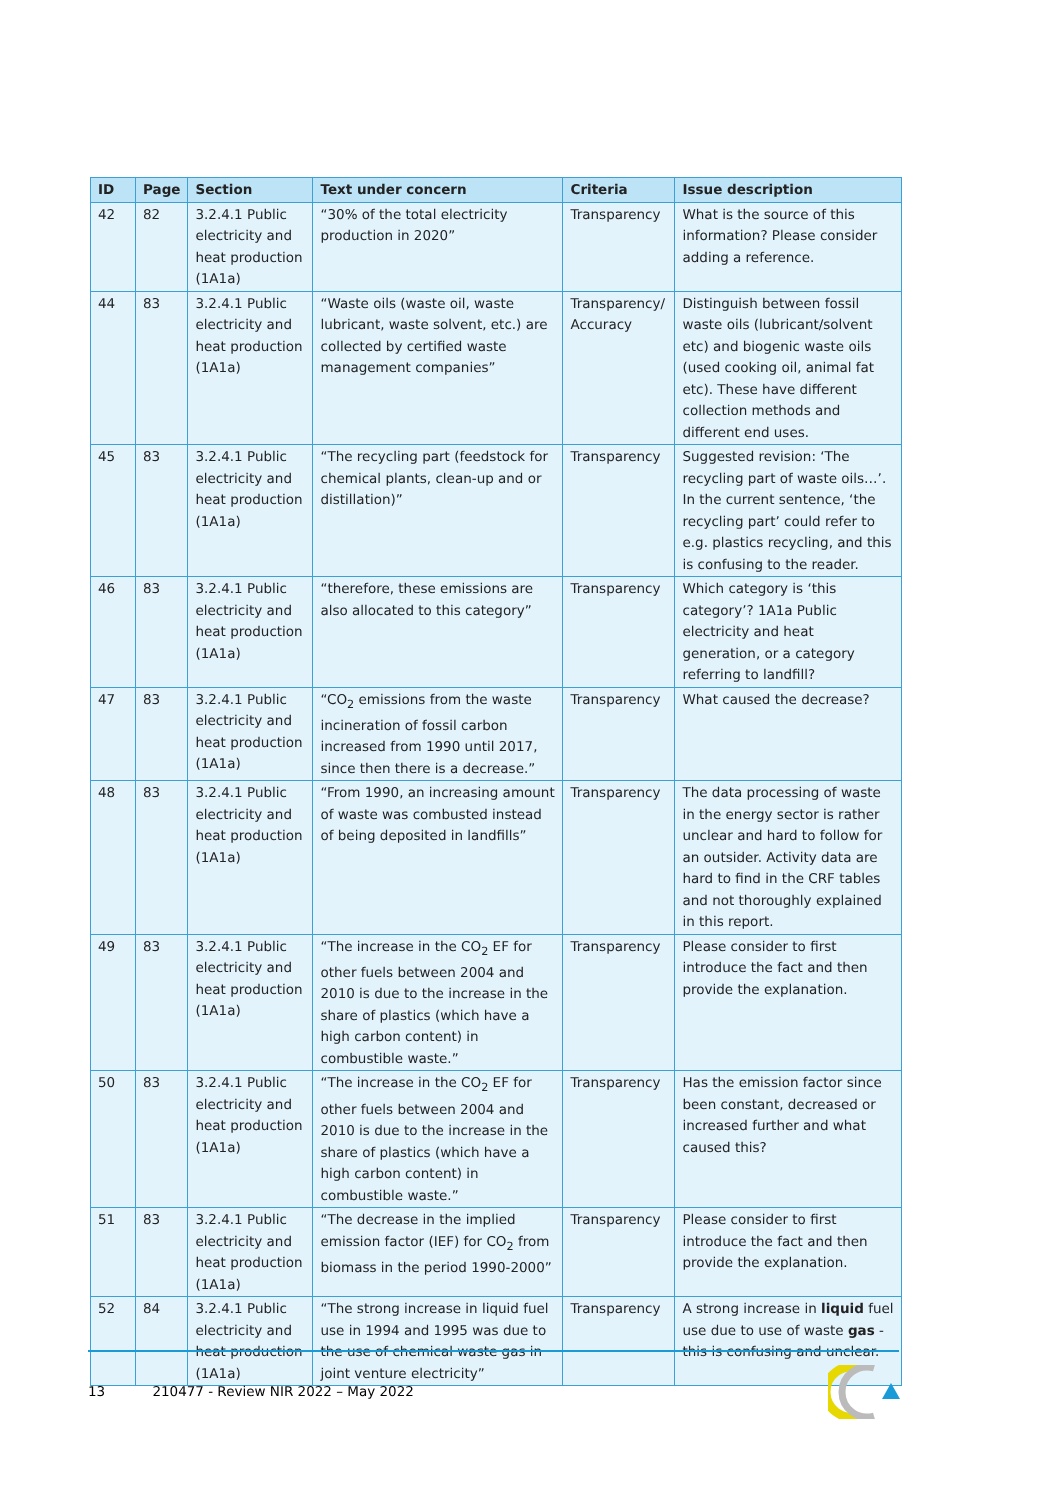| ID | Page | Section | Text under concern | Criteria | Issue description |
| --- | --- | --- | --- | --- | --- |
| 42 | 82 | 3.2.4.1 Public electricity and heat production (1A1a) | “30% of the total electricity production in 2020” | Transparency | What is the source of this information? Please consider adding a reference. |
| 44 | 83 | 3.2.4.1 Public electricity and heat production (1A1a) | “Waste oils (waste oil, waste lubricant, waste solvent, etc.) are collected by certified waste management companies” | Transparency/ Accuracy | Distinguish between fossil waste oils (lubricant/solvent etc) and biogenic waste oils (used cooking oil, animal fat etc). These have different collection methods and different end uses. |
| 45 | 83 | 3.2.4.1 Public electricity and heat production (1A1a) | “The recycling part (feedstock for chemical plants, clean-up and or distillation)” | Transparency | Suggested revision: ‘The recycling part of waste oils…’. In the current sentence, ‘the recycling part’ could refer to e.g. plastics recycling, and this is confusing to the reader. |
| 46 | 83 | 3.2.4.1 Public electricity and heat production (1A1a) | “therefore, these emissions are also allocated to this category” | Transparency | Which category is ‘this category’? 1A1a Public electricity and heat generation, or a category referring to landfill? |
| 47 | 83 | 3.2.4.1 Public electricity and heat production (1A1a) | “CO<sub>2</sub> emissions from the waste incineration of fossil carbon increased from 1990 until 2017, since then there is a decrease.” | Transparency | What caused the decrease? |
| 48 | 83 | 3.2.4.1 Public electricity and heat production (1A1a) | “From 1990, an increasing amount of waste was combusted instead of being deposited in landfills” | Transparency | The data processing of waste in the energy sector is rather unclear and hard to follow for an outsider. Activity data are hard to find in the CRF tables and not thoroughly explained in this report. |
| 49 | 83 | 3.2.4.1 Public electricity and heat production (1A1a) | “The increase in the CO<sub>2</sub> EF for other fuels between 2004 and 2010 is due to the increase in the share of plastics (which have a high carbon content) in combustible waste.” | Transparency | Please consider to first introduce the fact and then provide the explanation. |
| 50 | 83 | 3.2.4.1 Public electricity and heat production (1A1a) | “The increase in the CO<sub>2</sub> EF for other fuels between 2004 and 2010 is due to the increase in the share of plastics (which have a high carbon content) in combustible waste.” | Transparency | Has the emission factor since been constant, decreased or increased further and what caused this? |
| 51 | 83 | 3.2.4.1 Public electricity and heat production (1A1a) | “The decrease in the implied emission factor (IEF) for CO<sub>2</sub> from biomass in the period 1990-2000” | Transparency | Please consider to first introduce the fact and then provide the explanation. |
| 52 | 84 | 3.2.4.1 Public electricity and heat production (1A1a) | “The strong increase in liquid fuel use in 1994 and 1995 was due to the use of chemical waste gas in joint venture electricity” | Transparency | A strong increase in liquid fuel use due to use of waste gas - this is confusing and unclear. |
13 210477 - Review NIR 2022 – May 2022